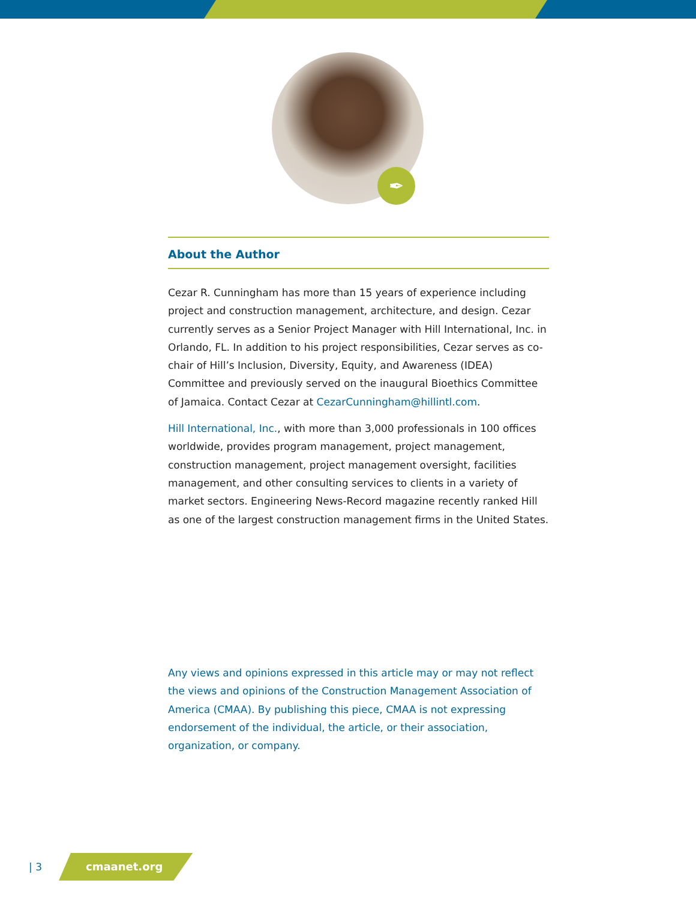✒
About the Author
Cezar R. Cunningham has more than 15 years of experience including project and construction management, architecture, and design. Cezar currently serves as a Senior Project Manager with Hill International, Inc. in Orlando, FL. In addition to his project responsibilities, Cezar serves as co-chair of Hill’s Inclusion, Diversity, Equity, and Awareness (IDEA) Committee and previously served on the inaugural Bioethics Committee of Jamaica. Contact Cezar at CezarCunningham@hillintl.com.
Hill International, Inc., with more than 3,000 professionals in 100 offices worldwide, provides program management, project management, construction management, project management oversight, facilities management, and other consulting services to clients in a variety of market sectors. Engineering News-Record magazine recently ranked Hill as one of the largest construction management firms in the United States.
Any views and opinions expressed in this article may or may not reflect the views and opinions of the Construction Management Association of America (CMAA). By publishing this piece, CMAA is not expressing endorsement of the individual, the article, or their association, organization, or company.
| 3 cmaanet.org